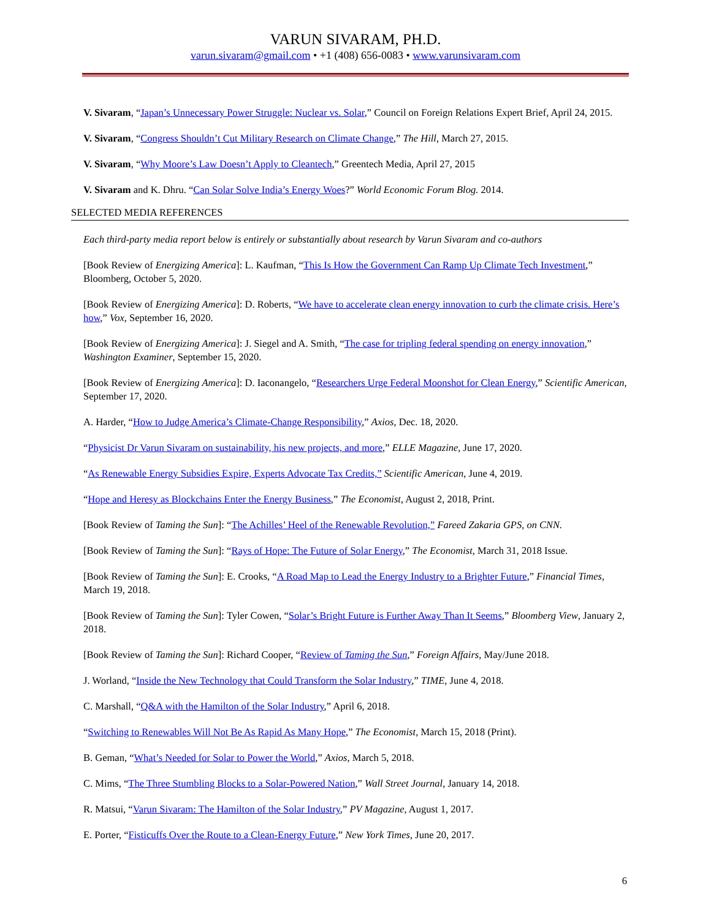VARUN SIVARAM, PH.D.
varun.sivaram@gmail.com • +1 (408) 656-0083 • www.varunsivaram.com
V. Sivaram, “Japan’s Unnecessary Power Struggle: Nuclear vs. Solar,” Council on Foreign Relations Expert Brief, April 24, 2015.
V. Sivaram, “Congress Shouldn’t Cut Military Research on Climate Change,” The Hill, March 27, 2015.
V. Sivaram, “Why Moore’s Law Doesn’t Apply to Cleantech,” Greentech Media, April 27, 2015
V. Sivaram and K. Dhru. “Can Solar Solve India’s Energy Woes?” World Economic Forum Blog. 2014.
SELECTED MEDIA REFERENCES
Each third-party media report below is entirely or substantially about research by Varun Sivaram and co-authors
[Book Review of Energizing America]: L. Kaufman, “This Is How the Government Can Ramp Up Climate Tech Investment,” Bloomberg, October 5, 2020.
[Book Review of Energizing America]: D. Roberts, “We have to accelerate clean energy innovation to curb the climate crisis. Here’s how,” Vox, September 16, 2020.
[Book Review of Energizing America]: J. Siegel and A. Smith, “The case for tripling federal spending on energy innovation,” Washington Examiner, September 15, 2020.
[Book Review of Energizing America]: D. Iaconangelo, “Researchers Urge Federal Moonshot for Clean Energy,” Scientific American, September 17, 2020.
A. Harder, “How to Judge America’s Climate-Change Responsibility,” Axios, Dec. 18, 2020.
“Physicist Dr Varun Sivaram on sustainability, his new projects, and more,” ELLE Magazine, June 17, 2020.
“As Renewable Energy Subsidies Expire, Experts Advocate Tax Credits,” Scientific American, June 4, 2019.
“Hope and Heresy as Blockchains Enter the Energy Business,” The Economist, August 2, 2018, Print.
[Book Review of Taming the Sun]: “The Achilles’ Heel of the Renewable Revolution,” Fareed Zakaria GPS, on CNN.
[Book Review of Taming the Sun]: “Rays of Hope: The Future of Solar Energy,” The Economist, March 31, 2018 Issue.
[Book Review of Taming the Sun]: E. Crooks, “A Road Map to Lead the Energy Industry to a Brighter Future,” Financial Times, March 19, 2018.
[Book Review of Taming the Sun]: Tyler Cowen, “Solar’s Bright Future is Further Away Than It Seems,” Bloomberg View, January 2, 2018.
[Book Review of Taming the Sun]: Richard Cooper, “Review of Taming the Sun,” Foreign Affairs, May/June 2018.
J. Worland, “Inside the New Technology that Could Transform the Solar Industry,” TIME, June 4, 2018.
C. Marshall, “Q&A with the Hamilton of the Solar Industry,” April 6, 2018.
“Switching to Renewables Will Not Be As Rapid As Many Hope,” The Economist, March 15, 2018 (Print).
B. Geman, “What’s Needed for Solar to Power the World,” Axios, March 5, 2018.
C. Mims, “The Three Stumbling Blocks to a Solar-Powered Nation,” Wall Street Journal, January 14, 2018.
R. Matsui, “Varun Sivaram: The Hamilton of the Solar Industry,” PV Magazine, August 1, 2017.
E. Porter, “Fisticuffs Over the Route to a Clean-Energy Future,” New York Times, June 20, 2017.
6